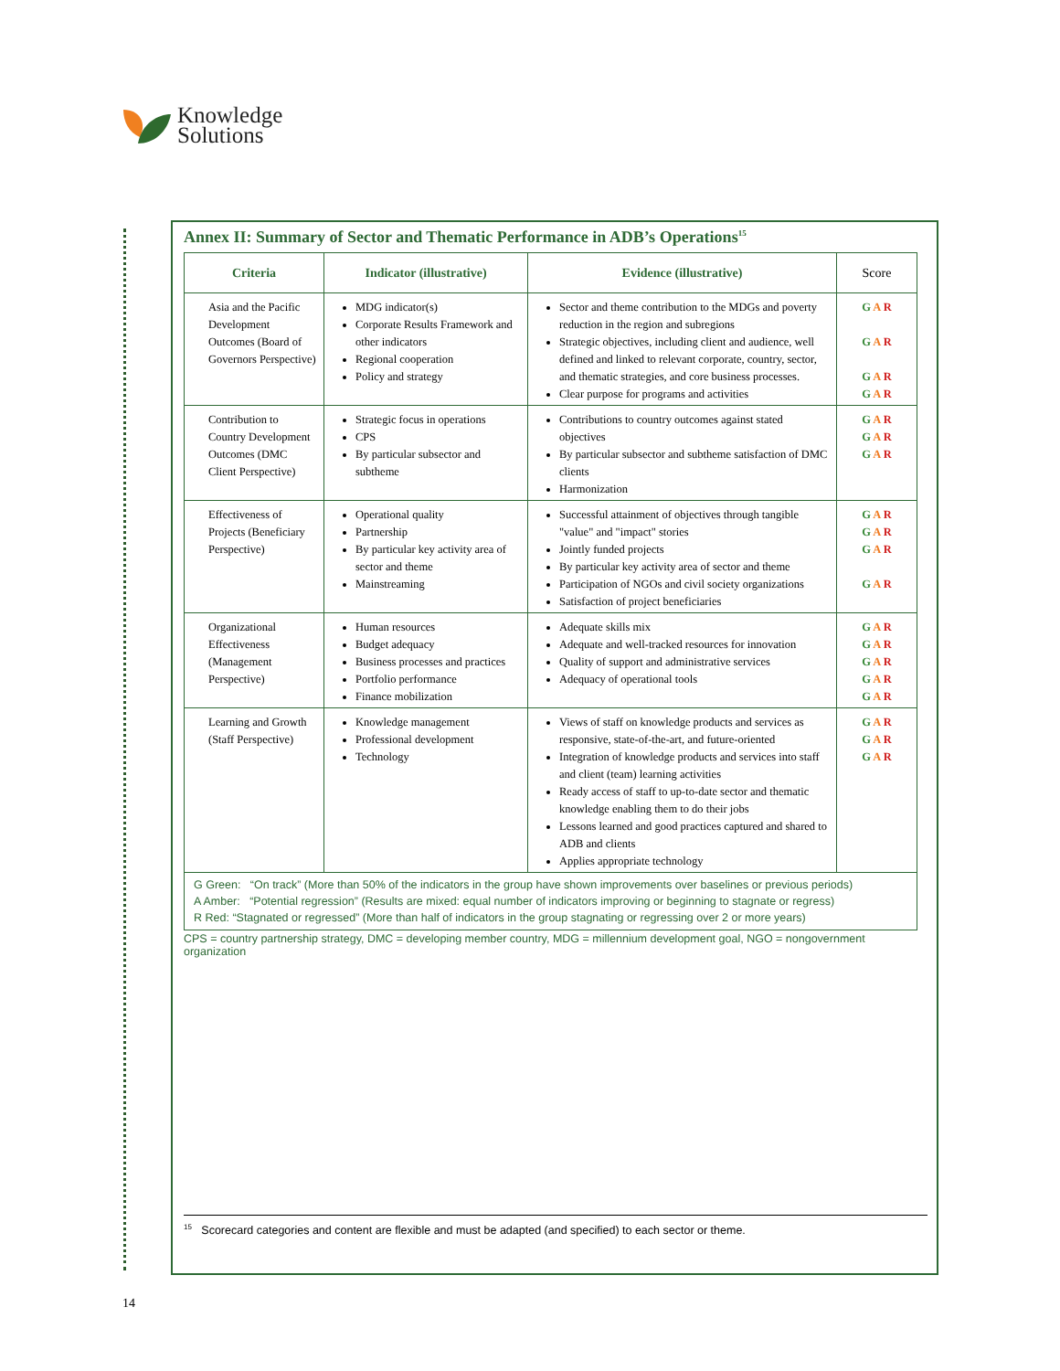Knowledge
Solutions
Annex II: Summary of Sector and Thematic Performance in ADB’s Operations<sup>15</sup>
| Criteria | Indicator (illustrative) | Evidence (illustrative) | Score |
| --- | --- | --- | --- |
| Asia and the Pacific Development Outcomes (Board of Governors Perspective) | MDG indicator(s) Corporate Results Framework and other indicators Regional cooperation Policy and strategy | Sector and theme contribution to the MDGs and poverty reduction in the region and subregions Strategic objectives, including client and audience, well defined and linked to relevant corporate, country, sector, and thematic strategies, and core business processes. Clear purpose for programs and activities | G A R G A R G A R G A R |
| Contribution to Country Development Outcomes (DMC Client Perspective) | Strategic focus in operations CPS By particular subsector and subtheme | Contributions to country outcomes against stated objectives By particular subsector and subtheme satisfaction of DMC clients Harmonization | G A R G A R G A R |
| Effectiveness of Projects (Beneficiary Perspective) | Operational quality Partnership By particular key activity area of sector and theme Mainstreaming | Successful attainment of objectives through tangible "value" and "impact" stories Jointly funded projects By particular key activity area of sector and theme Participation of NGOs and civil society organizations Satisfaction of project beneficiaries | G A R G A R G A R G A R |
| Organizational Effectiveness (Management Perspective) | Human resources Budget adequacy Business processes and practices Portfolio performance Finance mobilization | Adequate skills mix Adequate and well-tracked resources for innovation Quality of support and administrative services Adequacy of operational tools | G A R G A R G A R G A R G A R |
| Learning and Growth (Staff Perspective) | Knowledge management Professional development Technology | Views of staff on knowledge products and services as responsive, state-of-the-art, and future-oriented Integration of knowledge products and services into staff and client (team) learning activities Ready access of staff to up-to-date sector and thematic knowledge enabling them to do their jobs Lessons learned and good practices captured and shared to ADB and clients Applies appropriate technology | G A R G A R G A R |
| G Green: “On track” (More than 50% of the indicators in the group have shown improvements over baselines or previous periods) A Amber: “Potential regression” (Results are mixed: equal number of indicators improving or beginning to stagnate or regress) R Red: “Stagnated or regressed” (More than half of indicators in the group stagnating or regressing over 2 or more years) | | | |
CPS = country partnership strategy, DMC = developing member country, MDG = millennium development goal, NGO = nongovernment organization
<sup>15</sup> Scorecard categories and content are flexible and must be adapted (and specified) to each sector or theme.
14